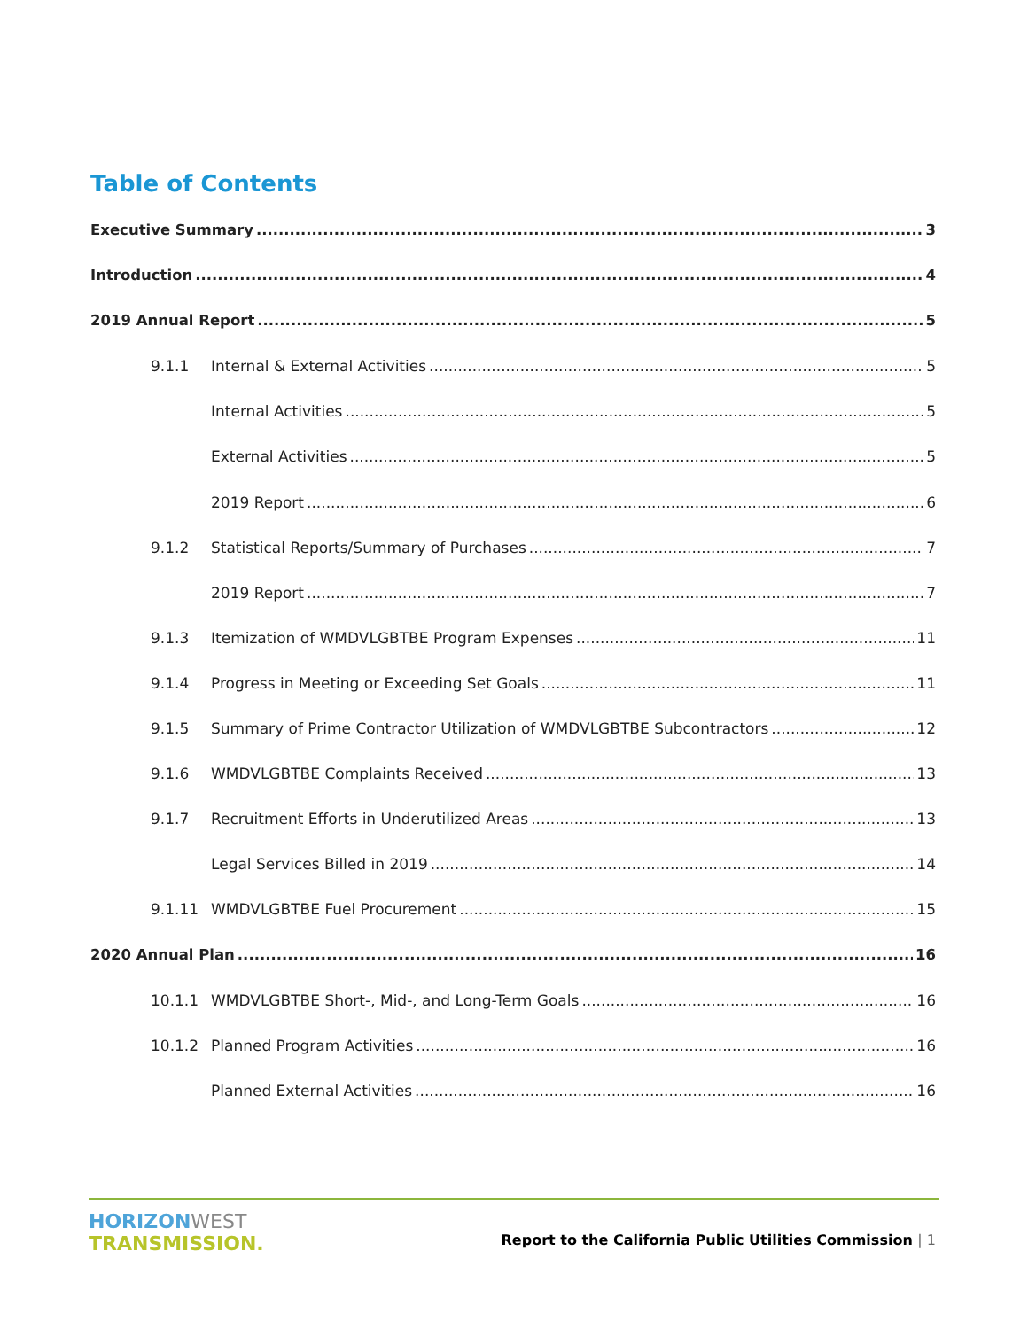Table of Contents
Executive Summary 3
Introduction 4
2019 Annual Report 5
9.1.1 Internal & External Activities 5
Internal Activities 5
External Activities 5
2019 Report 6
9.1.2 Statistical Reports/Summary of Purchases 7
2019 Report 7
9.1.3 Itemization of WMDVLGBTBE Program Expenses 11
9.1.4 Progress in Meeting or Exceeding Set Goals 11
9.1.5 Summary of Prime Contractor Utilization of WMDVLGBTBE Subcontractors 12
9.1.6 WMDVLGBTBE Complaints Received 13
9.1.7 Recruitment Efforts in Underutilized Areas 13
Legal Services Billed in 2019 14
9.1.11 WMDVLGBTBE Fuel Procurement 15
2020 Annual Plan 16
10.1.1 WMDVLGBTBE Short-, Mid-, and Long-Term Goals 16
10.1.2 Planned Program Activities 16
Planned External Activities 16
HORIZONWEST
TRANSMISSION.
Report to the California Public Utilities Commission | 1